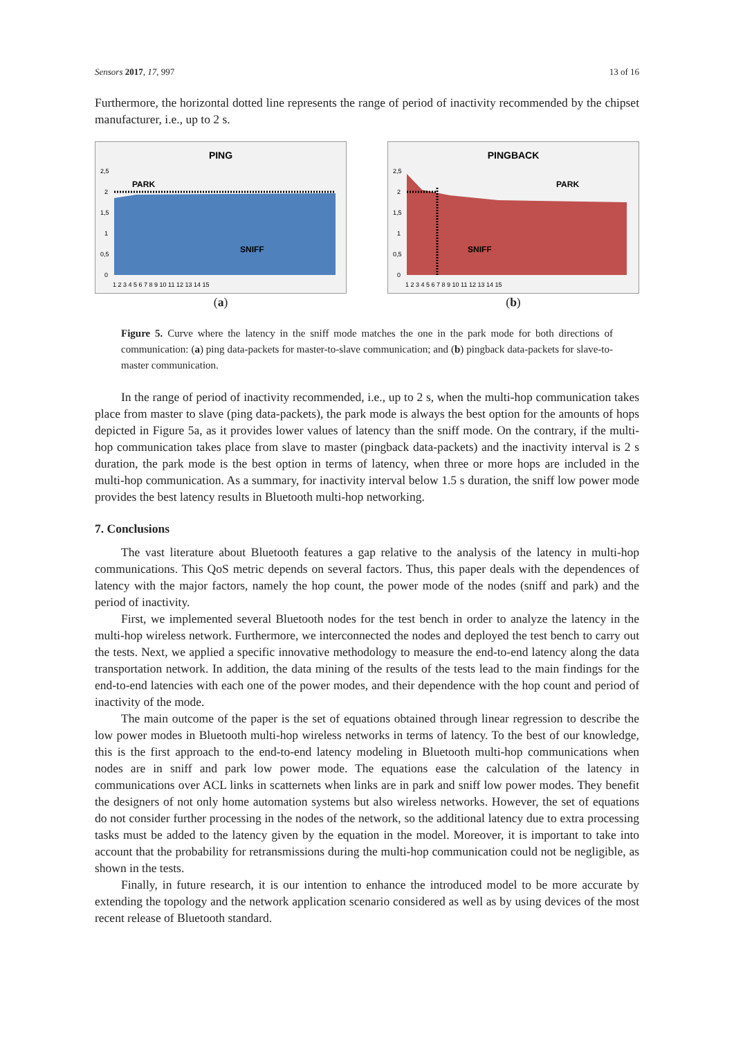Sensors 2017, 17, 997 13 of 16
Furthermore, the horizontal dotted line represents the range of period of inactivity recommended by the chipset manufacturer, i.e., up to 2 s.
PING
PARK
SNIFF
2,5
2
1,5
1
0,5
0
1 2 3 4 5 6 7 8 9 10 11 12 13 14 15
(a)
PINGBACK
PARK
SNIFF
2,5
2
1,5
1
0,5
0
1 2 3 4 5 6 7 8 9 10 11 12 13 14 15
(b)
Figure 5. Curve where the latency in the sniff mode matches the one in the park mode for both directions of communication: (a) ping data-packets for master-to-slave communication; and (b) pingback data-packets for slave-to-master communication.
In the range of period of inactivity recommended, i.e., up to 2 s, when the multi-hop communication takes place from master to slave (ping data-packets), the park mode is always the best option for the amounts of hops depicted in Figure 5a, as it provides lower values of latency than the sniff mode. On the contrary, if the multi-hop communication takes place from slave to master (pingback data-packets) and the inactivity interval is 2 s duration, the park mode is the best option in terms of latency, when three or more hops are included in the multi-hop communication. As a summary, for inactivity interval below 1.5 s duration, the sniff low power mode provides the best latency results in Bluetooth multi-hop networking.
7. Conclusions
The vast literature about Bluetooth features a gap relative to the analysis of the latency in multi-hop communications. This QoS metric depends on several factors. Thus, this paper deals with the dependences of latency with the major factors, namely the hop count, the power mode of the nodes (sniff and park) and the period of inactivity.
First, we implemented several Bluetooth nodes for the test bench in order to analyze the latency in the multi-hop wireless network. Furthermore, we interconnected the nodes and deployed the test bench to carry out the tests. Next, we applied a specific innovative methodology to measure the end-to-end latency along the data transportation network. In addition, the data mining of the results of the tests lead to the main findings for the end-to-end latencies with each one of the power modes, and their dependence with the hop count and period of inactivity of the mode.
The main outcome of the paper is the set of equations obtained through linear regression to describe the low power modes in Bluetooth multi-hop wireless networks in terms of latency. To the best of our knowledge, this is the first approach to the end-to-end latency modeling in Bluetooth multi-hop communications when nodes are in sniff and park low power mode. The equations ease the calculation of the latency in communications over ACL links in scatternets when links are in park and sniff low power modes. They benefit the designers of not only home automation systems but also wireless networks. However, the set of equations do not consider further processing in the nodes of the network, so the additional latency due to extra processing tasks must be added to the latency given by the equation in the model. Moreover, it is important to take into account that the probability for retransmissions during the multi-hop communication could not be negligible, as shown in the tests.
Finally, in future research, it is our intention to enhance the introduced model to be more accurate by extending the topology and the network application scenario considered as well as by using devices of the most recent release of Bluetooth standard.